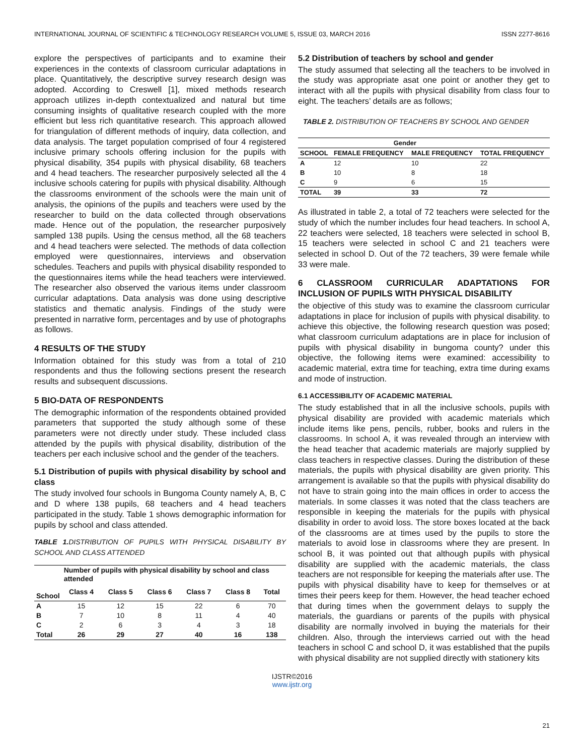INTERNATIONAL JOURNAL OF SCIENTIFIC & TECHNOLOGY RESEARCH VOLUME 5, ISSUE 03, MARCH 2016 ISSN 2277-8616
explore the perspectives of participants and to examine their experiences in the contexts of classroom curricular adaptations in place. Quantitatively, the descriptive survey research design was adopted. According to Creswell [1], mixed methods research approach utilizes in-depth contextualized and natural but time consuming insights of qualitative research coupled with the more efficient but less rich quantitative research. This approach allowed for triangulation of different methods of inquiry, data collection, and data analysis. The target population comprised of four 4 registered inclusive primary schools offering inclusion for the pupils with physical disability, 354 pupils with physical disability, 68 teachers and 4 head teachers. The researcher purposively selected all the 4 inclusive schools catering for pupils with physical disability. Although the classrooms environment of the schools were the main unit of analysis, the opinions of the pupils and teachers were used by the researcher to build on the data collected through observations made. Hence out of the population, the researcher purposively sampled 138 pupils. Using the census method, all the 68 teachers and 4 head teachers were selected. The methods of data collection employed were questionnaires, interviews and observation schedules. Teachers and pupils with physical disability responded to the questionnaires items while the head teachers were interviewed. The researcher also observed the various items under classroom curricular adaptations. Data analysis was done using descriptive statistics and thematic analysis. Findings of the study were presented in narrative form, percentages and by use of photographs as follows.
4 RESULTS OF THE STUDY
Information obtained for this study was from a total of 210 respondents and thus the following sections present the research results and subsequent discussions.
5 BIO-DATA OF RESPONDENTS
The demographic information of the respondents obtained provided parameters that supported the study although some of these parameters were not directly under study. These included class attended by the pupils with physical disability, distribution of the teachers per each inclusive school and the gender of the teachers.
5.1 Distribution of pupils with physical disability by school and class
The study involved four schools in Bungoma County namely A, B, C and D where 138 pupils, 68 teachers and 4 head teachers participated in the study. Table 1 shows demographic information for pupils by school and class attended.
TABLE 1. DISTRIBUTION OF PUPILS WITH PHYSICAL DISABILITY BY SCHOOL AND CLASS ATTENDED
| | Number of pupils with physical disability by school and class attended | | | | | |
| --- | --- | --- | --- | --- | --- | --- |
| School | Class 4 | Class 5 | Class 6 | Class 7 | Class 8 | Total |
| A | 15 | 12 | 15 | 22 | 6 | 70 |
| B | 7 | 10 | 8 | 11 | 4 | 40 |
| C | 2 | 6 | 3 | 4 | 3 | 18 |
| Total | 26 | 29 | 27 | 40 | 16 | 138 |
5.2 Distribution of teachers by school and gender
The study assumed that selecting all the teachers to be involved in the study was appropriate asat one point or another they get to interact with all the pupils with physical disability from class four to eight. The teachers’ details are as follows;
TABLE 2. DISTRIBUTION OF TEACHERS BY SCHOOL AND GENDER
| | Gender | | |
| --- | --- | --- | --- |
| SCHOOL | FEMALE FREQUENCY | MALE FREQUENCY | TOTAL FREQUENCY |
| A | 12 | 10 | 22 |
| B | 10 | 8 | 18 |
| C | 9 | 6 | 15 |
| TOTAL | 39 | 33 | 72 |
As illustrated in table 2, a total of 72 teachers were selected for the study of which the number includes four head teachers. In school A, 22 teachers were selected, 18 teachers were selected in school B, 15 teachers were selected in school C and 21 teachers were selected in school D. Out of the 72 teachers, 39 were female while 33 were male.
6 CLASSROOM CURRICULAR ADAPTATIONS FOR INCLUSION OF PUPILS WITH PHYSICAL DISABILITY
the objective of this study was to examine the classroom curricular adaptations in place for inclusion of pupils with physical disability. to achieve this objective, the following research question was posed; what classroom curriculum adaptations are in place for inclusion of pupils with physical disability in bungoma county? under this objective, the following items were examined: accessibility to academic material, extra time for teaching, extra time during exams and mode of instruction.
6.1 ACCESSIBILITY OF ACADEMIC MATERIAL
The study established that in all the inclusive schools, pupils with physical disability are provided with academic materials which include items like pens, pencils, rubber, books and rulers in the classrooms. In school A, it was revealed through an interview with the head teacher that academic materials are majorly supplied by class teachers in respective classes. During the distribution of these materials, the pupils with physical disability are given priority. This arrangement is available so that the pupils with physical disability do not have to strain going into the main offices in order to access the materials. In some classes it was noted that the class teachers are responsible in keeping the materials for the pupils with physical disability in order to avoid loss. The store boxes located at the back of the classrooms are at times used by the pupils to store the materials to avoid lose in classrooms where they are present. In school B, it was pointed out that although pupils with physical disability are supplied with the academic materials, the class teachers are not responsible for keeping the materials after use. The pupils with physical disability have to keep for themselves or at times their peers keep for them. However, the head teacher echoed that during times when the government delays to supply the materials, the guardians or parents of the pupils with physical disability are normally involved in buying the materials for their children. Also, through the interviews carried out with the head teachers in school C and school D, it was established that the pupils with physical disability are not supplied directly with stationery kits
21
IJSTR©2016
www.ijstr.org